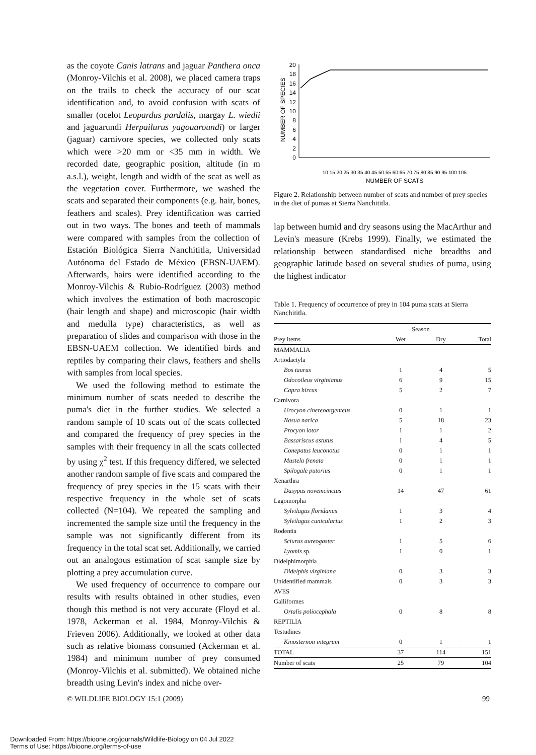as the coyote Canis latrans and jaguar Panthera onca (Monroy-Vilchis et al. 2008), we placed camera traps on the trails to check the accuracy of our scat identification and, to avoid confusion with scats of smaller (ocelot Leopardus pardalis, margay L. wiedii and jaguarundi Herpailurus yagouaroundi) or larger (jaguar) carnivore species, we collected only scats which were >20 mm or <35 mm in width. We recorded date, geographic position, altitude (in m a.s.l.), weight, length and width of the scat as well as the vegetation cover. Furthermore, we washed the scats and separated their components (e.g. hair, bones, feathers and scales). Prey identification was carried out in two ways. The bones and teeth of mammals were compared with samples from the collection of Estación Biológica Sierra Nanchititla, Universidad Autónoma del Estado de México (EBSN-UAEM). Afterwards, hairs were identified according to the Monroy-Vilchis & Rubio-Rodríguez (2003) method which involves the estimation of both macroscopic (hair length and shape) and microscopic (hair width and medulla type) characteristics, as well as preparation of slides and comparison with those in the EBSN-UAEM collection. We identified birds and reptiles by comparing their claws, feathers and shells with samples from local species.
We used the following method to estimate the minimum number of scats needed to describe the puma's diet in the further studies. We selected a random sample of 10 scats out of the scats collected and compared the frequency of prey species in the samples with their frequency in all the scats collected by using χ<sup>2</sup> test. If this frequency differed, we selected another random sample of five scats and compared the frequency of prey species in the 15 scats with their respective frequency in the whole set of scats collected (N=104). We repeated the sampling and incremented the sample size until the frequency in the sample was not significantly different from its frequency in the total scat set. Additionally, we carried out an analogous estimation of scat sample size by plotting a prey accumulation curve.
We used frequency of occurrence to compare our results with results obtained in other studies, even though this method is not very accurate (Floyd et al. 1978, Ackerman et al. 1984, Monroy-Vilchis & Frieven 2006). Additionally, we looked at other data such as relative biomass consumed (Ackerman et al. 1984) and minimum number of prey consumed (Monroy-Vilchis et al. submitted). We obtained niche breadth using Levin's index and niche over-
NUMBER OF SPECIES
0
2
4
6
8
10
12
14
16
18
20
NUMBER OF SCATS
10 15 20 25 30 35 40 45 50 55 60 65 70 75 80 85 90 95 100 105
Figure 2. Relationship between number of scats and number of prey species in the diet of pumas at Sierra Nanchititla.
lap between humid and dry seasons using the MacArthur and Levin's measure (Krebs 1999). Finally, we estimated the relationship between standardised niche breadths and geographic latitude based on several studies of puma, using the highest indicator
Table 1. Frequency of occurrence of prey in 104 puma scats at Sierra Nanchititla.
| | Season | | |
| --- | --- | --- | --- |
| Prey items | Wet | Dry | Total |
| MAMMALIA | | | |
| Artiodactyla | | | |
| Bos taurus | 1 | 4 | 5 |
| Odocoileus virginianus | 6 | 9 | 15 |
| Capra hircus | 5 | 2 | 7 |
| Carnivora | | | |
| Urocyon cinereoargenteus | 0 | 1 | 1 |
| Nasua narica | 5 | 18 | 23 |
| Procyon lotor | 1 | 1 | 2 |
| Bassariscus astutus | 1 | 4 | 5 |
| Conepatus leuconotus | 0 | 1 | 1 |
| Mustela frenata | 0 | 1 | 1 |
| Spilogale putorius | 0 | 1 | 1 |
| Xenarthra | | | |
| Dasypus novemcinctus | 14 | 47 | 61 |
| Lagomorpha | | | |
| Sylvilagus floridanus | 1 | 3 | 4 |
| Sylvilagus cunicularius | 1 | 2 | 3 |
| Rodentia | | | |
| Sciurus aureogaster | 1 | 5 | 6 |
| Lyomis sp. | 1 | 0 | 1 |
| Didelphimorphia | | | |
| Didelphis virginiana | 0 | 3 | 3 |
| Unidentified mammals | 0 | 3 | 3 |
| AVES | | | |
| Galliformes | | | |
| Ortalis poliocephala | 0 | 8 | 8 |
| REPTILIA | | | |
| Testudines | | | |
| Kinosternon integrum | 0 | 1 | 1 |
| TOTAL | 37 | 114 | 151 |
| Number of scats | 25 | 79 | 104 |
© WILDLIFE BIOLOGY 15:1 (2009) 99
Downloaded From: https://bioone.org/journals/Wildlife-Biology on 04 Jul 2022
Terms of Use: https://bioone.org/terms-of-use